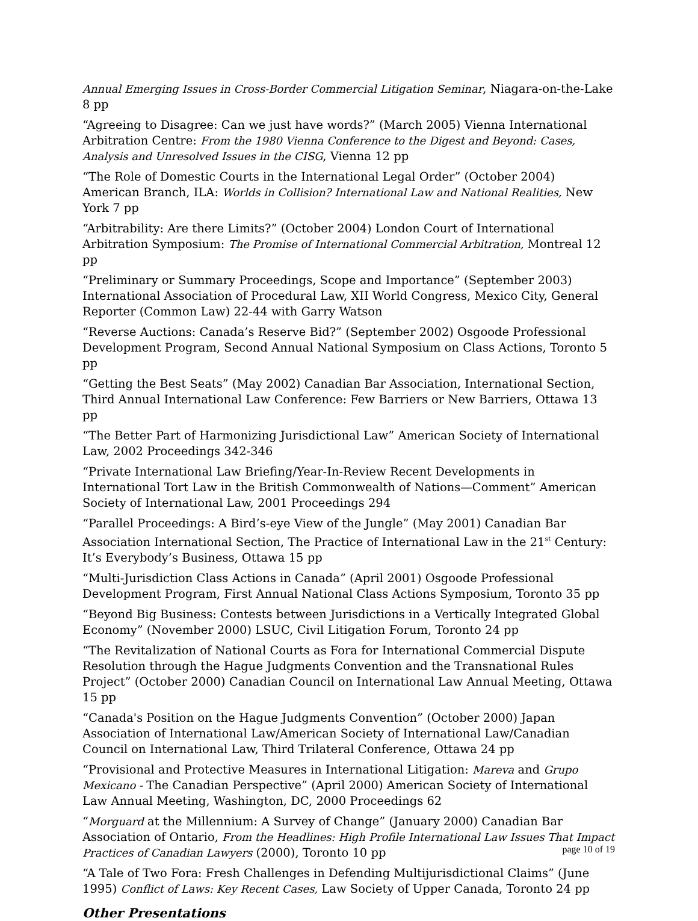Annual Emerging Issues in Cross-Border Commercial Litigation Seminar, Niagara-on-the-Lake 8 pp
“Agreeing to Disagree: Can we just have words?” (March 2005) Vienna International Arbitration Centre: From the 1980 Vienna Conference to the Digest and Beyond: Cases, Analysis and Unresolved Issues in the CISG, Vienna 12 pp
“The Role of Domestic Courts in the International Legal Order” (October 2004) American Branch, ILA: Worlds in Collision? International Law and National Realities, New York 7 pp
“Arbitrability: Are there Limits?” (October 2004) London Court of International Arbitration Symposium: The Promise of International Commercial Arbitration, Montreal 12 pp
“Preliminary or Summary Proceedings, Scope and Importance” (September 2003) International Association of Procedural Law, XII World Congress, Mexico City, General Reporter (Common Law) 22-44 with Garry Watson
“Reverse Auctions: Canada’s Reserve Bid?” (September 2002) Osgoode Professional Development Program, Second Annual National Symposium on Class Actions, Toronto 5 pp
“Getting the Best Seats” (May 2002) Canadian Bar Association, International Section, Third Annual International Law Conference: Few Barriers or New Barriers, Ottawa 13 pp
“The Better Part of Harmonizing Jurisdictional Law” American Society of International Law, 2002 Proceedings 342-346
“Private International Law Briefing/Year-In-Review Recent Developments in International Tort Law in the British Commonwealth of Nations—Comment” American Society of International Law, 2001 Proceedings 294
“Parallel Proceedings: A Bird’s-eye View of the Jungle” (May 2001) Canadian Bar Association International Section, The Practice of International Law in the 21<sup>st</sup> Century: It’s Everybody’s Business, Ottawa 15 pp
“Multi-Jurisdiction Class Actions in Canada” (April 2001) Osgoode Professional Development Program, First Annual National Class Actions Symposium, Toronto 35 pp
“Beyond Big Business: Contests between Jurisdictions in a Vertically Integrated Global Economy” (November 2000) LSUC, Civil Litigation Forum, Toronto 24 pp
“The Revitalization of National Courts as Fora for International Commercial Dispute Resolution through the Hague Judgments Convention and the Transnational Rules Project” (October 2000) Canadian Council on International Law Annual Meeting, Ottawa 15 pp
“Canada's Position on the Hague Judgments Convention” (October 2000) Japan Association of International Law/American Society of International Law/Canadian Council on International Law, Third Trilateral Conference, Ottawa 24 pp
“Provisional and Protective Measures in International Litigation: Mareva and Grupo Mexicano - The Canadian Perspective” (April 2000) American Society of International Law Annual Meeting, Washington, DC, 2000 Proceedings 62
“Morguard at the Millennium: A Survey of Change” (January 2000) Canadian Bar Association of Ontario, From the Headlines: High Profile International Law Issues That Impact Practices of Canadian Lawyers (2000), Toronto 10 pp
“A Tale of Two Fora: Fresh Challenges in Defending Multijurisdictional Claims” (June 1995) Conflict of Laws: Key Recent Cases, Law Society of Upper Canada, Toronto 24 pp
Other Presentations
page 10 of 19